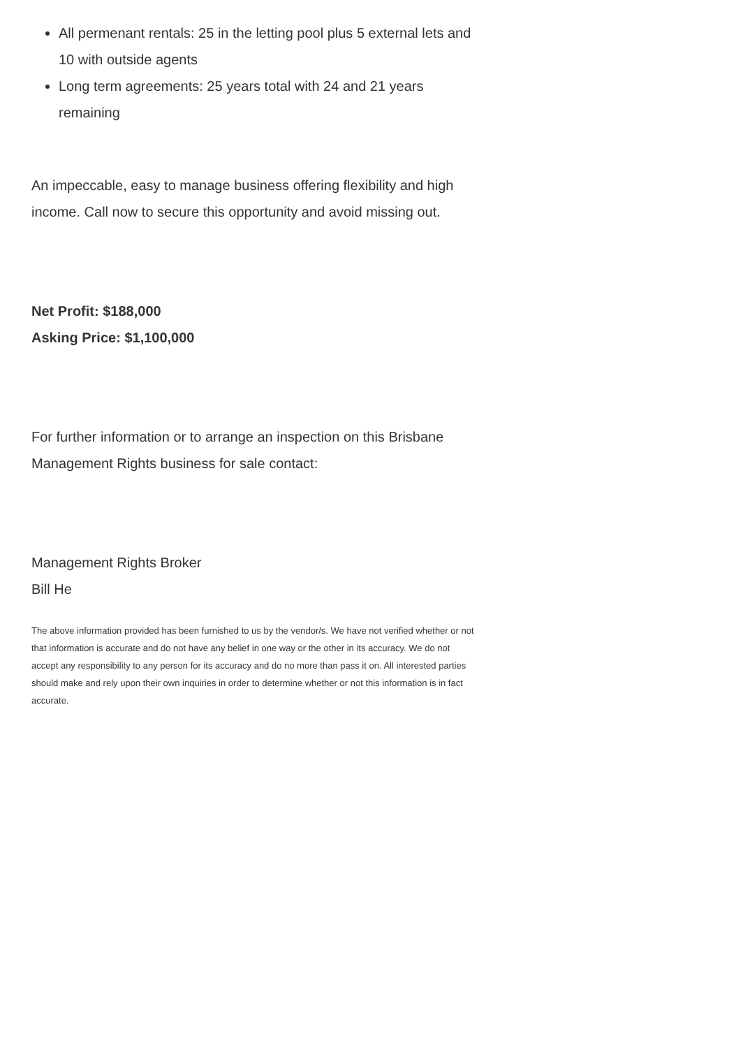All permenant rentals: 25 in the letting pool plus 5 external lets and 10 with outside agents
Long term agreements: 25 years total with 24 and 21 years remaining
An impeccable, easy to manage business offering flexibility and high income. Call now to secure this opportunity and avoid missing out.
Net Profit: $188,000
Asking Price: $1,100,000
For further information or to arrange an inspection on this Brisbane Management Rights business for sale contact:
Management Rights Broker
Bill He
The above information provided has been furnished to us by the vendor/s. We have not verified whether or not that information is accurate and do not have any belief in one way or the other in its accuracy. We do not accept any responsibility to any person for its accuracy and do no more than pass it on. All interested parties should make and rely upon their own inquiries in order to determine whether or not this information is in fact accurate.